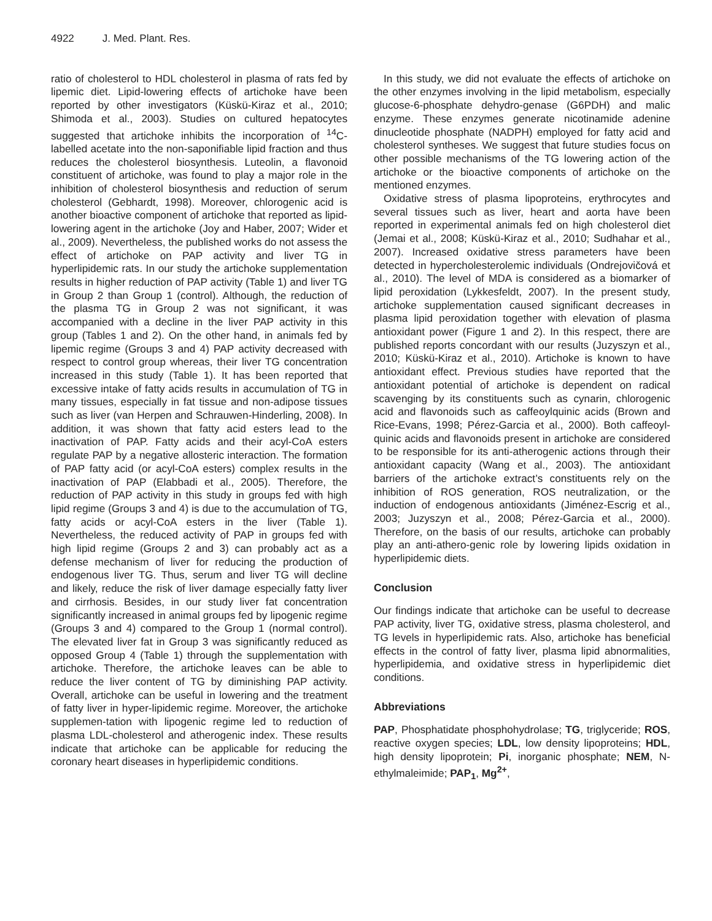4922 J. Med. Plant. Res.
ratio of cholesterol to HDL cholesterol in plasma of rats fed by lipemic diet. Lipid-lowering effects of artichoke have been reported by other investigators (Küskü-Kiraz et al., 2010; Shimoda et al., 2003). Studies on cultured hepatocytes suggested that artichoke inhibits the incorporation of <sup>14</sup>C-labelled acetate into the non-saponifiable lipid fraction and thus reduces the cholesterol biosynthesis. Luteolin, a flavonoid constituent of artichoke, was found to play a major role in the inhibition of cholesterol biosynthesis and reduction of serum cholesterol (Gebhardt, 1998). Moreover, chlorogenic acid is another bioactive component of artichoke that reported as lipid-lowering agent in the artichoke (Joy and Haber, 2007; Wider et al., 2009). Nevertheless, the published works do not assess the effect of artichoke on PAP activity and liver TG in hyperlipidemic rats. In our study the artichoke supplementation results in higher reduction of PAP activity (Table 1) and liver TG in Group 2 than Group 1 (control). Although, the reduction of the plasma TG in Group 2 was not significant, it was accompanied with a decline in the liver PAP activity in this group (Tables 1 and 2). On the other hand, in animals fed by lipemic regime (Groups 3 and 4) PAP activity decreased with respect to control group whereas, their liver TG concentration increased in this study (Table 1). It has been reported that excessive intake of fatty acids results in accumulation of TG in many tissues, especially in fat tissue and non-adipose tissues such as liver (van Herpen and Schrauwen-Hinderling, 2008). In addition, it was shown that fatty acid esters lead to the inactivation of PAP. Fatty acids and their acyl-CoA esters regulate PAP by a negative allosteric interaction. The formation of PAP fatty acid (or acyl-CoA esters) complex results in the inactivation of PAP (Elabbadi et al., 2005). Therefore, the reduction of PAP activity in this study in groups fed with high lipid regime (Groups 3 and 4) is due to the accumulation of TG, fatty acids or acyl-CoA esters in the liver (Table 1). Nevertheless, the reduced activity of PAP in groups fed with high lipid regime (Groups 2 and 3) can probably act as a defense mechanism of liver for reducing the production of endogenous liver TG. Thus, serum and liver TG will decline and likely, reduce the risk of liver damage especially fatty liver and cirrhosis. Besides, in our study liver fat concentration significantly increased in animal groups fed by lipogenic regime (Groups 3 and 4) compared to the Group 1 (normal control). The elevated liver fat in Group 3 was significantly reduced as opposed Group 4 (Table 1) through the supplementation with artichoke. Therefore, the artichoke leaves can be able to reduce the liver content of TG by diminishing PAP activity. Overall, artichoke can be useful in lowering and the treatment of fatty liver in hyper-lipidemic regime. Moreover, the artichoke supplemen-tation with lipogenic regime led to reduction of plasma LDL-cholesterol and atherogenic index. These results indicate that artichoke can be applicable for reducing the coronary heart diseases in hyperlipidemic conditions.
In this study, we did not evaluate the effects of artichoke on the other enzymes involving in the lipid metabolism, especially glucose-6-phosphate dehydro-genase (G6PDH) and malic enzyme. These enzymes generate nicotinamide adenine dinucleotide phosphate (NADPH) employed for fatty acid and cholesterol syntheses. We suggest that future studies focus on other possible mechanisms of the TG lowering action of the artichoke or the bioactive components of artichoke on the mentioned enzymes.
Oxidative stress of plasma lipoproteins, erythrocytes and several tissues such as liver, heart and aorta have been reported in experimental animals fed on high cholesterol diet (Jemai et al., 2008; Küskü-Kiraz et al., 2010; Sudhahar et al., 2007). Increased oxidative stress parameters have been detected in hypercholesterolemic individuals (Ondrejovičová et al., 2010). The level of MDA is considered as a biomarker of lipid peroxidation (Lykkesfeldt, 2007). In the present study, artichoke supplementation caused significant decreases in plasma lipid peroxidation together with elevation of plasma antioxidant power (Figure 1 and 2). In this respect, there are published reports concordant with our results (Juzyszyn et al., 2010; Küskü-Kiraz et al., 2010). Artichoke is known to have antioxidant effect. Previous studies have reported that the antioxidant potential of artichoke is dependent on radical scavenging by its constituents such as cynarin, chlorogenic acid and flavonoids such as caffeoylquinic acids (Brown and Rice-Evans, 1998; Pérez-Garcia et al., 2000). Both caffeoyl-quinic acids and flavonoids present in artichoke are considered to be responsible for its anti-atherogenic actions through their antioxidant capacity (Wang et al., 2003). The antioxidant barriers of the artichoke extract’s constituents rely on the inhibition of ROS generation, ROS neutralization, or the induction of endogenous antioxidants (Jiménez-Escrig et al., 2003; Juzyszyn et al., 2008; Pérez-Garcia et al., 2000). Therefore, on the basis of our results, artichoke can probably play an anti-athero-genic role by lowering lipids oxidation in hyperlipidemic diets.
Conclusion
Our findings indicate that artichoke can be useful to decrease PAP activity, liver TG, oxidative stress, plasma cholesterol, and TG levels in hyperlipidemic rats. Also, artichoke has beneficial effects in the control of fatty liver, plasma lipid abnormalities, hyperlipidemia, and oxidative stress in hyperlipidemic diet conditions.
Abbreviations
PAP, Phosphatidate phosphohydrolase; TG, triglyceride; ROS, reactive oxygen species; LDL, low density lipoproteins; HDL, high density lipoprotein; Pi, inorganic phosphate; NEM, N-ethylmaleimide; PAP<sub>1</sub>, Mg<sup>2+</sup>,